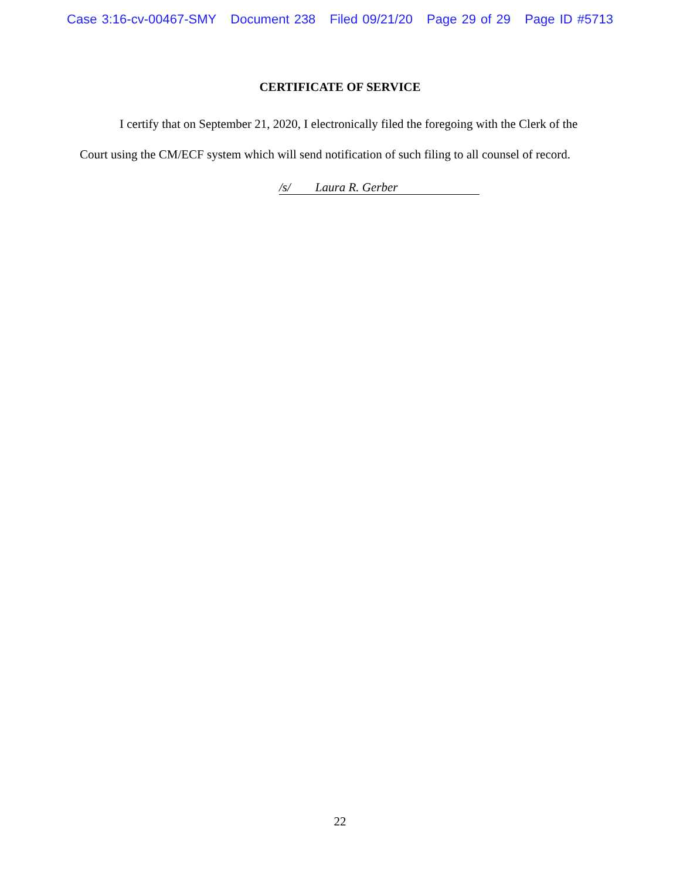Case 3:16-cv-00467-SMY Document 238 Filed 09/21/20 Page 29 of 29 Page ID #5713
CERTIFICATE OF SERVICE
I certify that on September 21, 2020, I electronically filed the foregoing with the Clerk of the Court using the CM/ECF system which will send notification of such filing to all counsel of record.
/s/ Laura R. Gerber
22